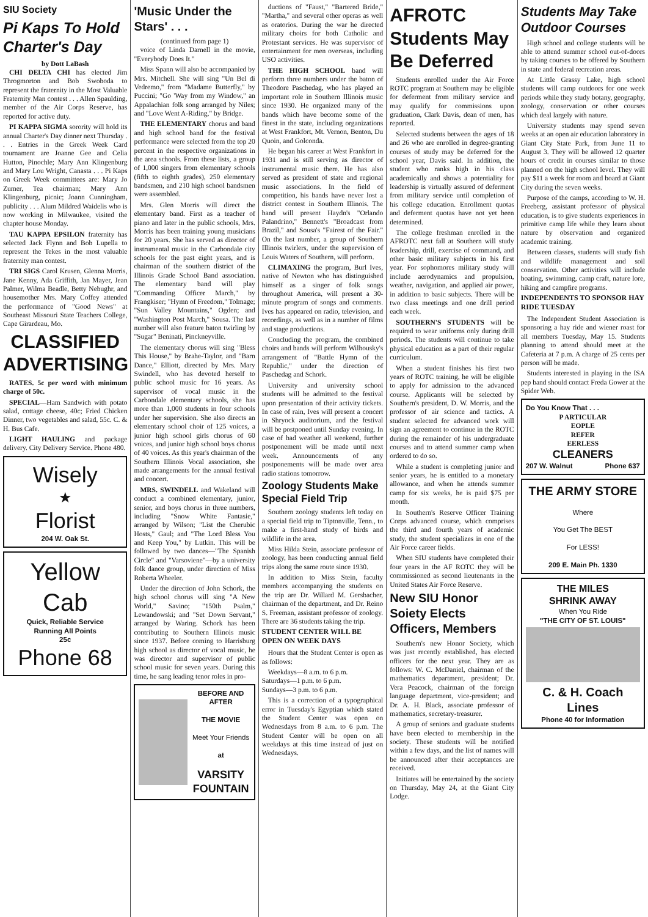SIU Society
Pi Kaps To Hold Charter's Day
by Dott LaBash
CHI DELTA CHI has elected Jim Throgmorton and Bob Swoboda to represent the fraternity in the Most Valuable Fraternity Man contest . . . Allen Spaulding, member of the Air Corps Reserve, has reported for active duty.
PI KAPPA SIGMA sorority will hold its annual Charter's Day dinner next Thursday . . . Entries in the Greek Week Card tournament are Joanne Gee and Celia Hutton, Pinochle; Mary Ann Klingenburg and Mary Lou Wright, Canasta . . . Pi Kaps on Greek Week committees are: Mary Jo Zumer, Tea chairman; Mary Ann Klingenburg, picnic; Joann Cunningham, publicity . . . Alum Mildred Waidelis who is now working in Milwaukee, visited the chapter house Monday.
TAU KAPPA EPSILON fraternity has selected Jack Flynn and Bob Lupella to represent the Tekes in the most valuable fraternity man contest.
TRI SIGS Carol Krusen, Glenna Morris, Jane Kenny, Ada Griffith, Jan Mayer, Jean Palmer, Wilma Beadle, Betty Nebughr, and housemother Mrs. Mary Coffey attended the performance of "Good News" at Southeast Missouri State Teachers College, Cape Girardeau, Mo.
CLASSIFIED ADVERTISING
RATES. 5c per word with minimum charge of 50c.
SPECIAL—Ham Sandwich with potato salad, cottage cheese, 40c; Fried Chicken Dinner, two vegetables and salad, 55c. C. & H. Bus Cafe.
LIGHT HAULING and package delivery. City Delivery Service. Phone 480.
Wisely
★
Florist
204 W. Oak St.
Yellow Cab
Quick, Reliable Service
Running All Points
25c
Phone 68
'Music Under the Stars' . . .
(continued from page 1)
voice of Linda Darnell in the movie, "Everybody Does It."
Miss Spann will also be accompanied by Mrs. Mitchell. She will sing "Un Bel di Vedremo," from "Madame Butterfly," by Puccini; "Go 'Way from my Window," an Appalachian folk song arranged by Niles; and "Love Went A-Riding," by Bridge.
THE ELEMENTARY chorus and band and high school band for the festival performance were selected from the top 20 percent in the respective organizations in the area schools. From these lists, a group of 1,000 singers from elementary schools (fifth to eighth grades), 250 elementary bandsmen, and 210 high school bandsmen were assembled.
Mrs. Glen Morris will direct the elementary band. First as a teacher of piano and later in the public schools, Mrs. Morris has been training young musicians for 20 years. She has served as director of instrumental music in the Carbondale city schools for the past eight years, and is chairman of the southern district of the Illinois Grade School Band association. The elementary band will play "Commanding Officer March," by Frangkiser; "Hymn of Freedom," Tolmage; "Sun Valley Mountains," Ogden; and "Washington Post March," Sousa. The last number will also feature baton twirling by "Sugar" Beninati, Pinckneyville.
The elementary chorus will sing "Bless This House," by Brahe-Taylor, and "Barn Dance," Elliott, directed by Mrs. Mary Swindell, who has devoted herself to public school music for 16 years. As supervisor of vocal music in the Carbondale elementary schools, she has more than 1,000 students in four schools under her supervision. She also directs an elementary school choir of 125 voices, a junior high school girls chorus of 60 voices, and junior high school boys chorus of 40 voices. As this year's chairman of the Southern Illinois Vocal association, she made arrangements for the annual festival and concert.
MRS. SWINDELL and Wakeland will conduct a combined elementary, junior, senior, and boys chorus in three numbers, including "Snow White Fantasie," arranged by Wilson; "List the Cherubic Hosts," Gaul; and "The Lord Bless You and Keep You," by Lutkin. This will be followed by two dances—"The Spanish Circle" and "Varsoviene"—by a university folk dance group, under direction of Miss Roberta Wheeler.
Under the direction of John Schork, the high school chorus will sing "A New World," Savino; "150th Psalm," Lewandowski; and "Set Down Servant," arranged by Waring. Schork has been contributing to Southern Illinois music since 1937. Before coming to Harrisburg high school as director of vocal music, he was director and supervisor of public school music for seven years. During this time, he sang leading tenor roles in pro-
BEFORE AND AFTER
THE MOVIE
Meet Your Friends
at
VARSITY FOUNTAIN
ductions of "Faust," "Bartered Bride," "Martha," and several other operas as well as oratorios. During the war he directed military choirs for both Catholic and Protestant services. He was supervisor of entertainment for men overseas, including USO activities.
THE HIGH SCHOOL band will perform three numbers under the baton of Theodore Paschedag, who has played an important role in Southern Illinois music since 1930. He organized many of the bands which have become some of the finest in the state, including organizations at West Frankfort, Mt. Vernon, Benton, Du Quoin, and Golconda.
He began his career at West Frankfort in 1931 and is still serving as director of instrumental music there. He has also served as president of state and regional music associations. In the field of competition, his bands have never lost a district contest in Southern Illinois. The band will present Haydn's "Orlando Palandrino," Bennett's "Broadcast from Brazil," and Sousa's "Fairest of the Fair." On the last number, a group of Southern Illinois twirlers, under the supervision of Louis Waters of Southern, will perform.
CLIMAXING the program, Burl Ives, native of Newton who has distinguished himself as a singer of folk songs throughout America, will present a 30-minute program of songs and comments. Ives has appeared on radio, television, and recordings, as well as in a number of films and stage productions.
Concluding the program, the combined choirs and bands will perform Wilhousky's arrangement of "Battle Hymn of the Republic," under the direction of Paschedag and Schork.
University and university school students will be admitted to the festival upon presentation of their activity tickets. In case of rain, Ives will present a concert in Shryock auditorium, and the festival will be postponed until Sunday evening. In case of bad weather all weekend, further postponement will be made until next week. Announcements of any postponements will be made over area radio stations tomorrow.
Zoology Students Make Special Field Trip
Southern zoology students left today on a special field trip to Tiptonville, Tenn., to make a first-hand study of birds and wildlife in the area.
Miss Hilda Stein, associate professor of zoology, has been conducting annual field trips along the same route since 1930.
In addition to Miss Stein, faculty members accompanying the students on the trip are Dr. Willard M. Gersbacher, chairman of the department, and Dr. Reino S. Freeman, assistant professor of zoology. There are 36 students taking the trip.
STUDENT CENTER WILL BE OPEN ON WEEK DAYS
Hours that the Student Center is open as as follows:
Weekdays—8 a.m. to 6 p.m.
Saturdays—1 p.m. to 6 p.m.
Sundays—3 p.m. to 6 p.m.
This is a correction of a typographical error in Tuesday's Egyptian which stated the Student Center was open on Wednesdays from 8 a.m. to 6 p.m. The Student Center will be open on all weekdays at this time instead of just on Wednesdays.
AFROTC Students May Be Deferred
Students enrolled under the Air Force ROTC program at Southern may be eligible for deferment from military service and may qualify for commissions upon graduation, Clark Davis, dean of men, has reported.
Selected students between the ages of 18 and 26 who are enrolled in degree-granting courses of study may be deferred for the school year, Davis said. In addition, the student who ranks high in his class academically and shows a potentiality for leadership is virtually assured of deferment from military service until completion of his college education. Enrollment quotas and deferment quotas have not yet been determined.
The college freshman enrolled in the AFROTC next fall at Southern will study leadership, drill, exercise of command, and other basic military subjects in his first year. For sophomores military study will include aerodynamics and propulsion, weather, navigation, and applied air power, in addition to basic subjects. There will be two class meetings and one drill period each week.
SOUTHERN'S STUDENTS will be required to wear uniforms only during drill periods. The students will continue to take physical education as a part of their regular curriculum.
When a student finishes his first two years of ROTC training, he will be eligible to apply for admission to the advanced course. Applicants will be selected by Southern's president, D. W. Morris, and the professor of air science and tactics. A student selected for advanced work will sign an agreement to continue in the ROTC during the remainder of his undergraduate courses and to attend summer camp when ordered to do so.
While a student is completing junior and senior years, he is entitled to a monetary allowance, and when he attends summer camp for six weeks, he is paid $75 per month.
In Southern's Reserve Officer Training Corps advanced course, which comprises the third and fourth years of academic study, the student specializes in one of the Air Force career fields.
When SIU students have completed their four years in the AF ROTC they will be commissioned as second lieutenants in the United States Air Force Reserve.
New SIU Honor Soiety Elects Officers, Members
Southern's new Honor Society, which was just recently established, has elected officers for the next year. They are as follows: W. C. McDaniel, chairman of the mathematics department, president; Dr. Vera Peacock, chairman of the foreign language department, vice-president; and Dr. A. H. Black, associate professor of mathematics, secretary-treasurer.
A group of seniors and graduate students have been elected to membership in the society. These students will be notified within a few days, and the list of names will be announced after their acceptances are received.
Initiates will be entertained by the society on Thursday, May 24, at the Giant City Lodge.
Students May Take Outdoor Courses
High school and college students will be able to attend summer school out-of-doors by taking courses to be offered by Southern in state and federal recreation areas.
At Little Grassy Lake, high school students will camp outdoors for one week periods while they study botany, geography, zoology, conservation or other courses which deal largely with nature.
University students may spend seven weeks at an open air education laboratory in Giant City State Park, from June 11 to August 3. They will be allowed 12 quarter hours of credit in courses similar to those planned on the high school level. They will pay $11 a week for room and board at Giant City during the seven weeks.
Purpose of the camps, according to W. H. Freeberg, assistant professor of physical education, is to give students experiences in primitive camp life while they learn about nature by observation and organized academic training.
Between classes, students will study fish and wildlife management and soil conservation. Other activities will include boating, swimming, camp craft, nature lore, hiking and campfire programs.
INDEPENDENTS TO SPONSOR HAY RIDE TUESDAY
The Independent Student Association is sponsoring a hay ride and wiener roast for all members Tuesday, May 15. Students planning to attend should meet at the Cafeteria at 7 p.m. A charge of 25 cents per person will be made.
Students interested in playing in the ISA pep band should contact Freda Gower at the Spider Web.
Do You Know That . . .
P ARTICULAR
EOPLE
REFER
EERLESS
CLEANERS
207 W. Walnut Phone 637
THE ARMY STORE
Where
You Get The BEST
For LESS!
209 E. Main Ph. 1330
THE MILES
SHRINK AWAY
When You Ride
"THE CITY OF ST. LOUIS"
C. & H. Coach Lines
Phone 40 for Information